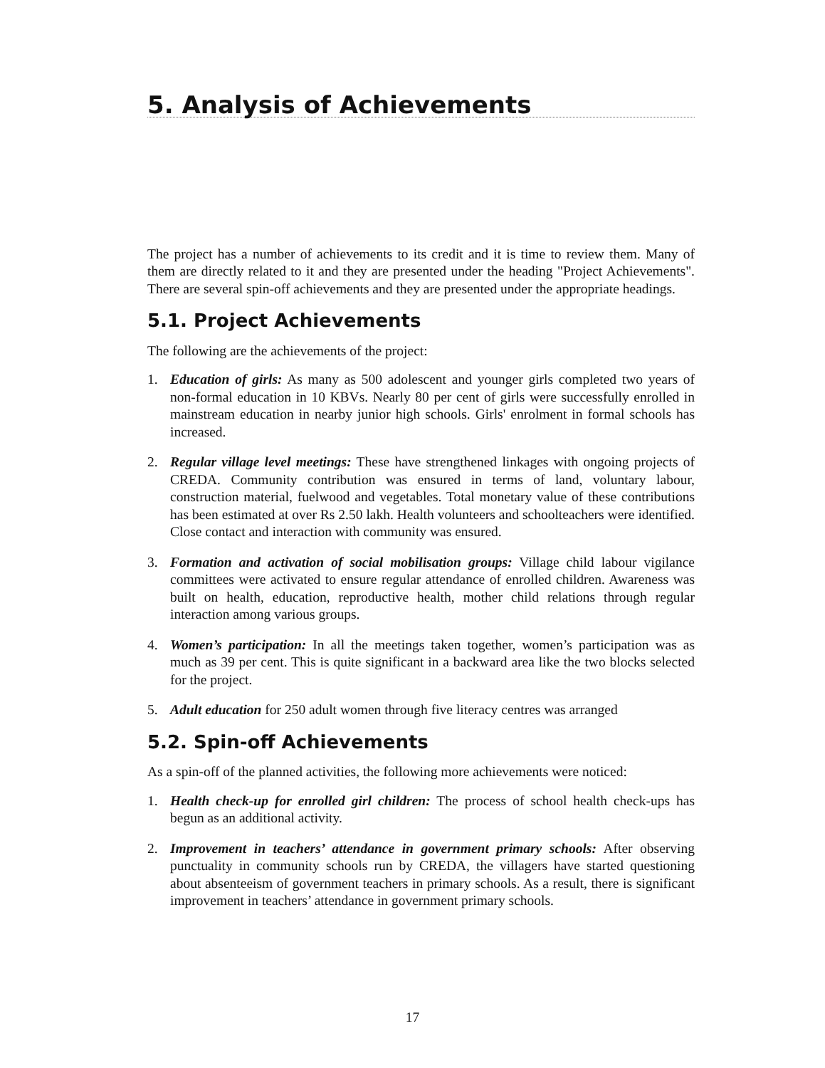5. Analysis of Achievements
The project has a number of achievements to its credit and it is time to review them. Many of them are directly related to it and they are presented under the heading "Project Achievements". There are several spin-off achievements and they are presented under the appropriate headings.
5.1. Project Achievements
The following are the achievements of the project:
1. Education of girls: As many as 500 adolescent and younger girls completed two years of non-formal education in 10 KBVs. Nearly 80 per cent of girls were successfully enrolled in mainstream education in nearby junior high schools. Girls' enrolment in formal schools has increased.
2. Regular village level meetings: These have strengthened linkages with ongoing projects of CREDA. Community contribution was ensured in terms of land, voluntary labour, construction material, fuelwood and vegetables. Total monetary value of these contributions has been estimated at over Rs 2.50 lakh. Health volunteers and schoolteachers were identified. Close contact and interaction with community was ensured.
3. Formation and activation of social mobilisation groups: Village child labour vigilance committees were activated to ensure regular attendance of enrolled children. Awareness was built on health, education, reproductive health, mother child relations through regular interaction among various groups.
4. Women’s participation: In all the meetings taken together, women’s participation was as much as 39 per cent. This is quite significant in a backward area like the two blocks selected for the project.
5. Adult education for 250 adult women through five literacy centres was arranged
5.2. Spin-off Achievements
As a spin-off of the planned activities, the following more achievements were noticed:
1. Health check-up for enrolled girl children: The process of school health check-ups has begun as an additional activity.
2. Improvement in teachers’ attendance in government primary schools: After observing punctuality in community schools run by CREDA, the villagers have started questioning about absenteeism of government teachers in primary schools. As a result, there is significant improvement in teachers’ attendance in government primary schools.
17